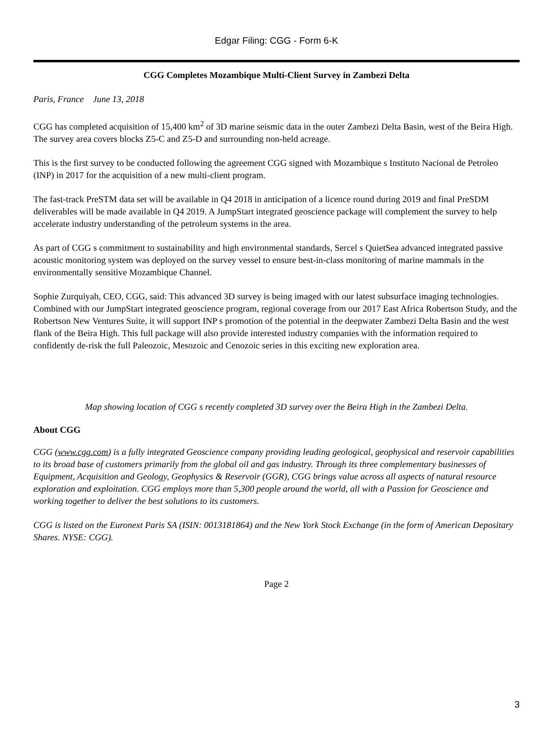Edgar Filing: CGG - Form 6-K
CGG Completes Mozambique Multi-Client Survey in Zambezi Delta
Paris, France June 13, 2018
CGG has completed acquisition of 15,400 km<sup>2</sup> of 3D marine seismic data in the outer Zambezi Delta Basin, west of the Beira High. The survey area covers blocks Z5-C and Z5-D and surrounding non-held acreage.
This is the first survey to be conducted following the agreement CGG signed with Mozambique s Instituto Nacional de Petroleo (INP) in 2017 for the acquisition of a new multi-client program.
The fast-track PreSTM data set will be available in Q4 2018 in anticipation of a licence round during 2019 and final PreSDM deliverables will be made available in Q4 2019. A JumpStart integrated geoscience package will complement the survey to help accelerate industry understanding of the petroleum systems in the area.
As part of CGG s commitment to sustainability and high environmental standards, Sercel s QuietSea advanced integrated passive acoustic monitoring system was deployed on the survey vessel to ensure best-in-class monitoring of marine mammals in the environmentally sensitive Mozambique Channel.
Sophie Zurquiyah, CEO, CGG, said: This advanced 3D survey is being imaged with our latest subsurface imaging technologies. Combined with our JumpStart integrated geoscience program, regional coverage from our 2017 East Africa Robertson Study, and the Robertson New Ventures Suite, it will support INP s promotion of the potential in the deepwater Zambezi Delta Basin and the west flank of the Beira High. This full package will also provide interested industry companies with the information required to confidently de-risk the full Paleozoic, Mesozoic and Cenozoic series in this exciting new exploration area.
Map showing location of CGG s recently completed 3D survey over the Beira High in the Zambezi Delta.
About CGG
CGG (www.cgg.com) is a fully integrated Geoscience company providing leading geological, geophysical and reservoir capabilities to its broad base of customers primarily from the global oil and gas industry. Through its three complementary businesses of Equipment, Acquisition and Geology, Geophysics & Reservoir (GGR), CGG brings value across all aspects of natural resource exploration and exploitation. CGG employs more than 5,300 people around the world, all with a Passion for Geoscience and working together to deliver the best solutions to its customers.
CGG is listed on the Euronext Paris SA (ISIN: 0013181864) and the New York Stock Exchange (in the form of American Depositary Shares. NYSE: CGG).
Page 2
3